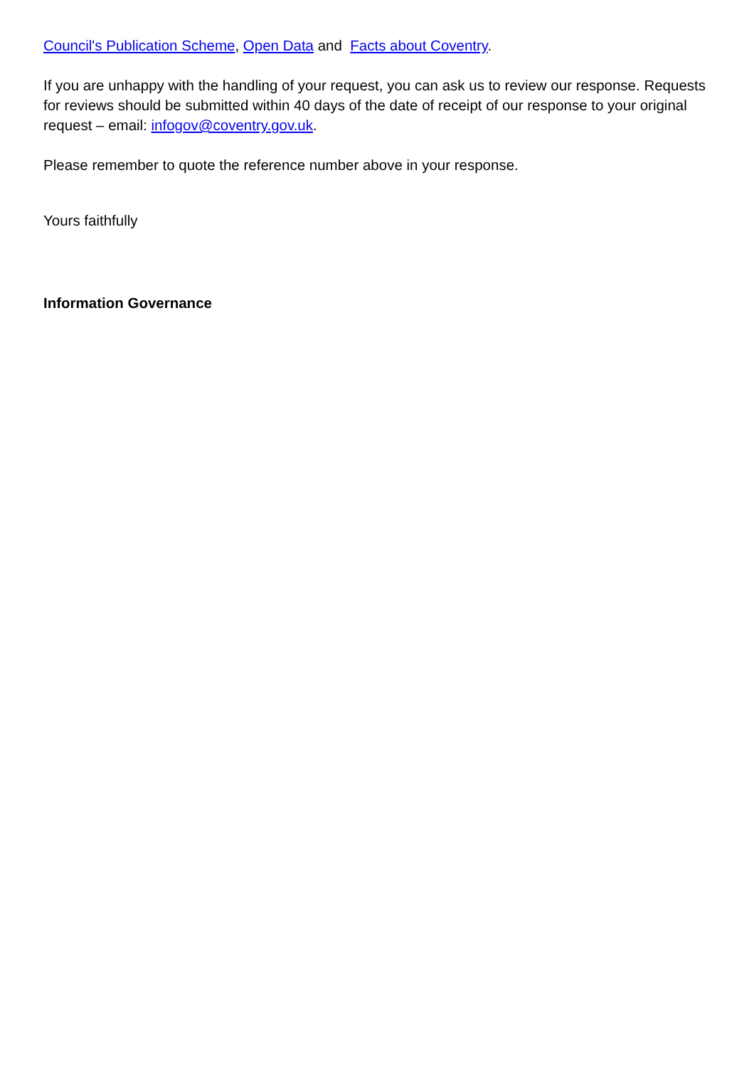Council's Publication Scheme, Open Data and Facts about Coventry.
If you are unhappy with the handling of your request, you can ask us to review our response. Requests for reviews should be submitted within 40 days of the date of receipt of our response to your original request – email: infogov@coventry.gov.uk.
Please remember to quote the reference number above in your response.
Yours faithfully
Information Governance